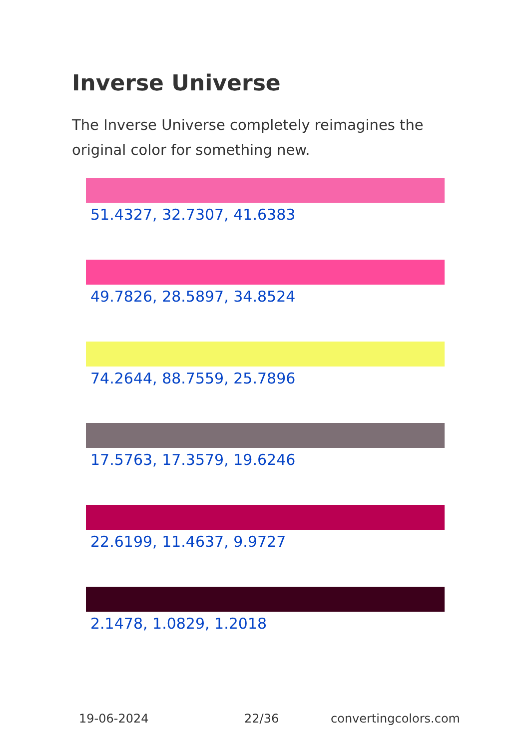Inverse Universe
The Inverse Universe completely reimagines the original color for something new.
51.4327, 32.7307, 41.6383
49.7826, 28.5897, 34.8524
74.2644, 88.7559, 25.7896
17.5763, 17.3579, 19.6246
22.6199, 11.4637, 9.9727
2.1478, 1.0829, 1.2018
19-06-2024 22/36 convertingcolors.com